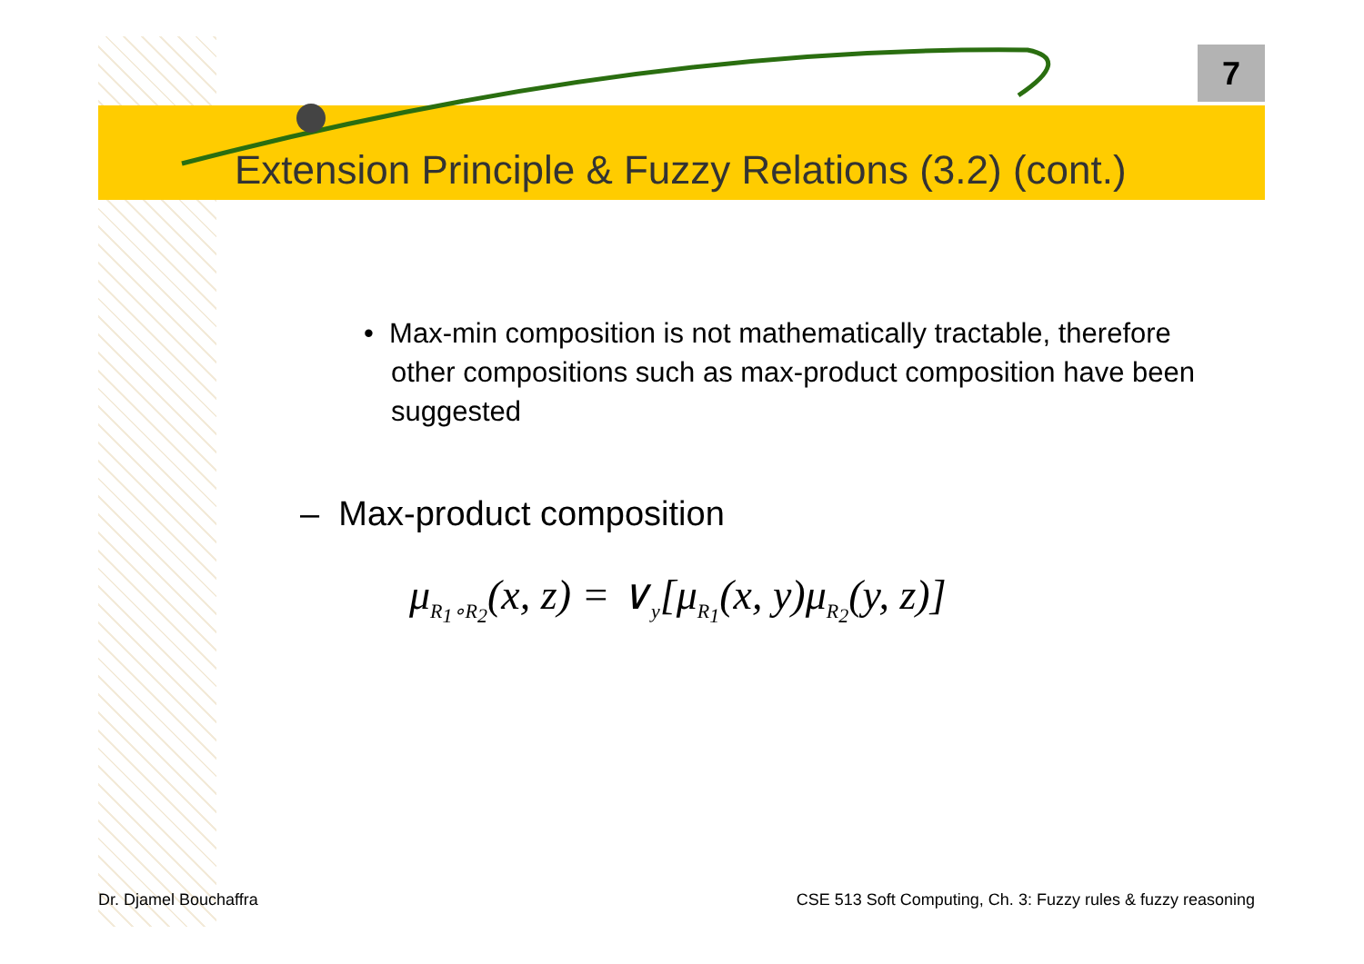7
Extension Principle & Fuzzy Relations (3.2) (cont.)
• Max-min composition is not mathematically tractable, therefore other compositions such as max-product composition have been suggested
– Max-product composition
μ<sub>R<sub>1</sub>∘R<sub>2</sub></sub>(x, z) = ∨<sub>y</sub>[μ<sub>R<sub>1</sub></sub>(x, y)μ<sub>R<sub>2</sub></sub>(y, z)]
Dr. Djamel Bouchaffra
CSE 513 Soft Computing, Ch. 3: Fuzzy rules & fuzzy reasoning